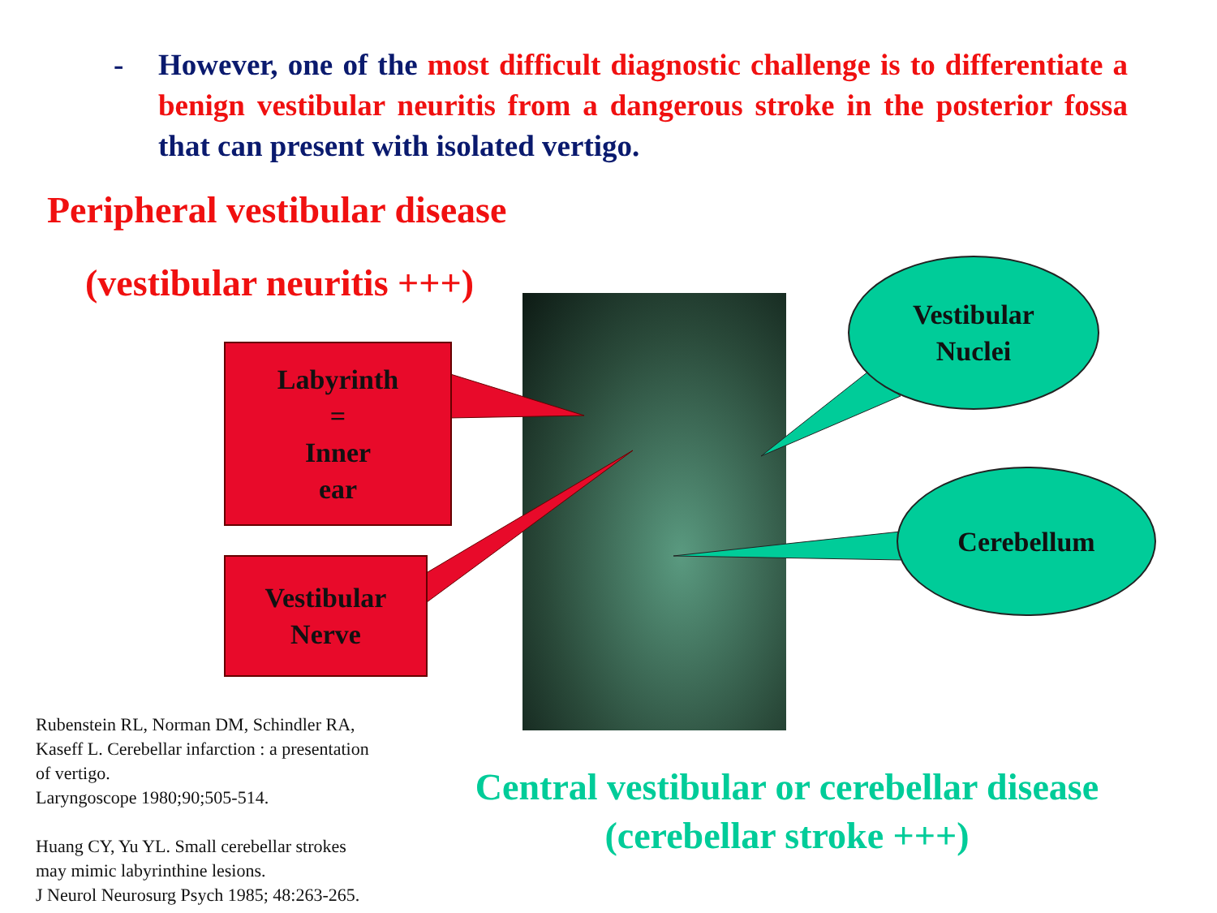- However, one of the most difficult diagnostic challenge is to differentiate a benign vestibular neuritis from a dangerous stroke in the posterior fossa that can present with isolated vertigo.
Peripheral vestibular disease
(vestibular neuritis +++)
Labyrinth
=
Inner
ear
Vestibular
Nerve
Vestibular
Nuclei
Cerebellum
Rubenstein RL, Norman DM, Schindler RA,
Kaseff L. Cerebellar infarction : a presentation
of vertigo.
Laryngoscope 1980;90;505-514.
Huang CY, Yu YL. Small cerebellar strokes
may mimic labyrinthine lesions.
J Neurol Neurosurg Psych 1985; 48:263-265.
Central vestibular or cerebellar disease
(cerebellar stroke +++)